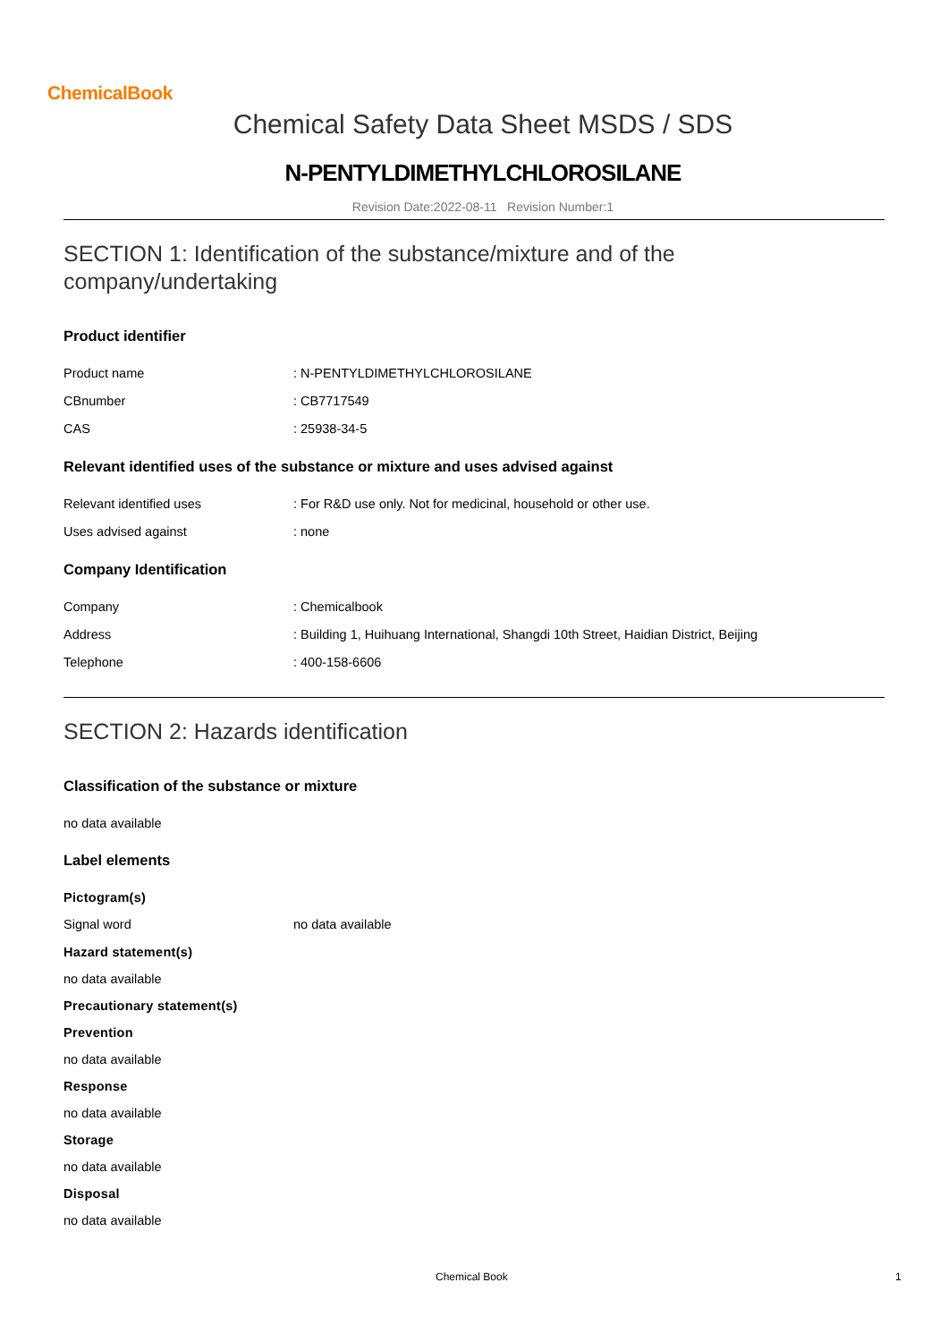ChemicalBook
Chemical Safety Data Sheet MSDS / SDS
N-PENTYLDIMETHYLCHLOROSILANE
Revision Date:2022-08-11 Revision Number:1
SECTION 1: Identification of the substance/mixture and of the company/undertaking
Product identifier
Product name: N-PENTYLDIMETHYLCHLOROSILANE
CBnumber: CB7717549
CAS: 25938-34-5
Relevant identified uses of the substance or mixture and uses advised against
Relevant identified uses: For R&D use only. Not for medicinal, household or other use.
Uses advised against: none
Company Identification
Company: Chemicalbook
Address: Building 1, Huihuang International, Shangdi 10th Street, Haidian District, Beijing
Telephone: 400-158-6606
SECTION 2: Hazards identification
Classification of the substance or mixture
no data available
Label elements
Pictogram(s)
Signal word no data available
Hazard statement(s)
no data available
Precautionary statement(s)
Prevention
no data available
Response
no data available
Storage
no data available
Disposal
no data available
Chemical Book 1